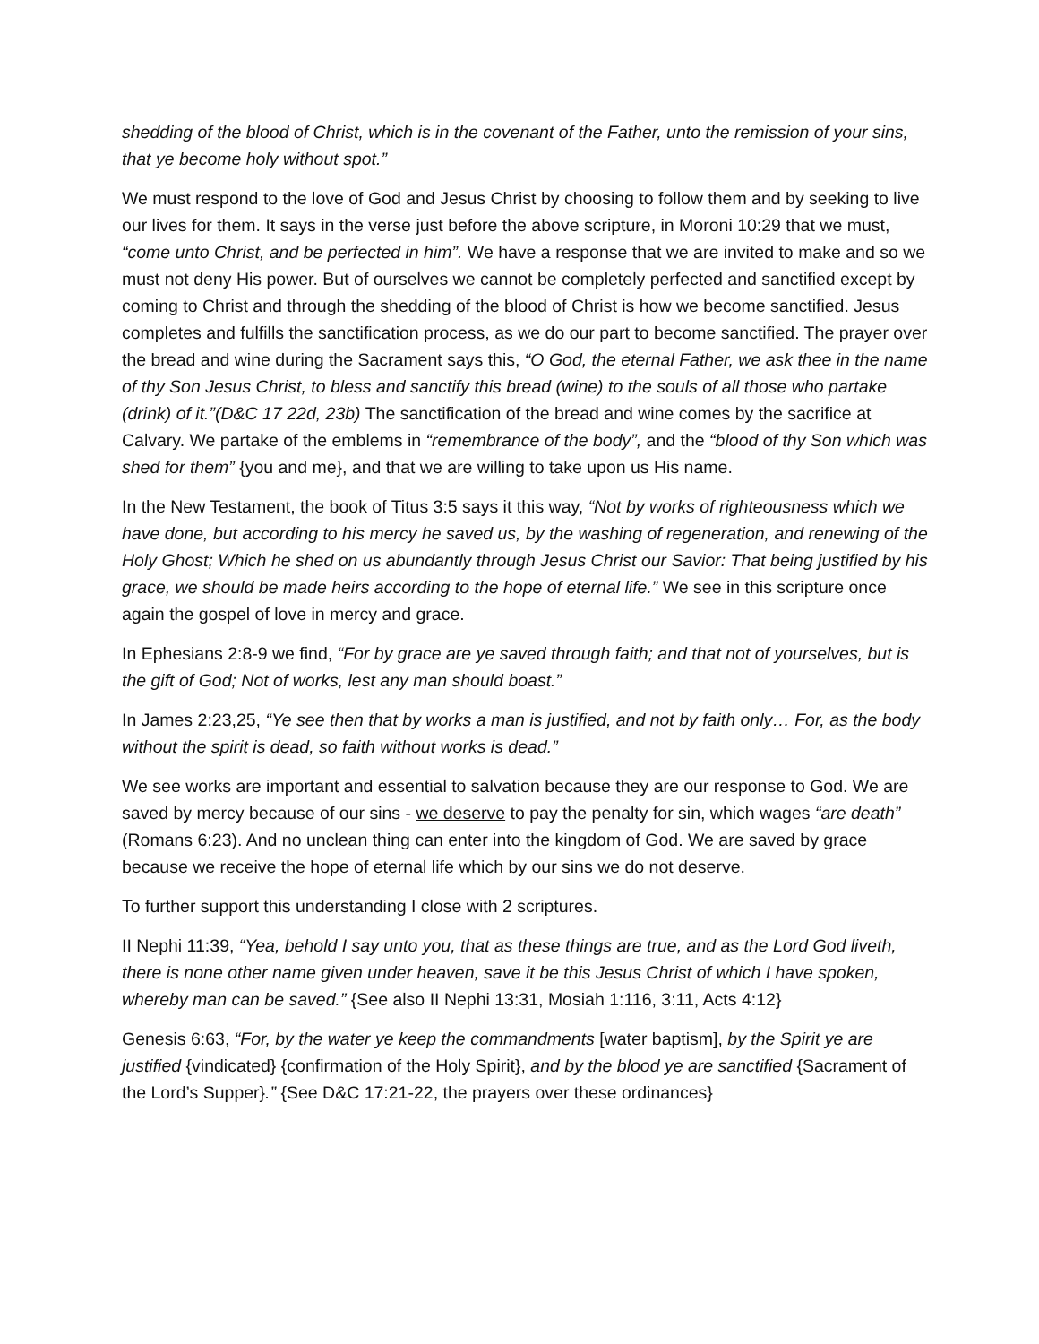shedding of the blood of Christ, which is in the covenant of the Father, unto the remission of your sins, that ye become holy without spot.”
We must respond to the love of God and Jesus Christ by choosing to follow them and by seeking to live our lives for them. It says in the verse just before the above scripture, in Moroni 10:29 that we must, “come unto Christ, and be perfected in him”. We have a response that we are invited to make and so we must not deny His power. But of ourselves we cannot be completely perfected and sanctified except by coming to Christ and through the shedding of the blood of Christ is how we become sanctified. Jesus completes and fulfills the sanctification process, as we do our part to become sanctified. The prayer over the bread and wine during the Sacrament says this, “O God, the eternal Father, we ask thee in the name of thy Son Jesus Christ, to bless and sanctify this bread (wine) to the souls of all those who partake (drink) of it.”(D&C 17 22d, 23b) The sanctification of the bread and wine comes by the sacrifice at Calvary. We partake of the emblems in “remembrance of the body”, and the “blood of thy Son which was shed for them” {you and me}, and that we are willing to take upon us His name.
In the New Testament, the book of Titus 3:5 says it this way, “Not by works of righteousness which we have done, but according to his mercy he saved us, by the washing of regeneration, and renewing of the Holy Ghost; Which he shed on us abundantly through Jesus Christ our Savior: That being justified by his grace, we should be made heirs according to the hope of eternal life.” We see in this scripture once again the gospel of love in mercy and grace.
In Ephesians 2:8-9 we find, “For by grace are ye saved through faith; and that not of yourselves, but is the gift of God; Not of works, lest any man should boast.”
In James 2:23,25, “Ye see then that by works a man is justified, and not by faith only… For, as the body without the spirit is dead, so faith without works is dead.”
We see works are important and essential to salvation because they are our response to God. We are saved by mercy because of our sins - we deserve to pay the penalty for sin, which wages “are death” (Romans 6:23). And no unclean thing can enter into the kingdom of God. We are saved by grace because we receive the hope of eternal life which by our sins we do not deserve.
To further support this understanding I close with 2 scriptures.
II Nephi 11:39, “Yea, behold I say unto you, that as these things are true, and as the Lord God liveth, there is none other name given under heaven, save it be this Jesus Christ of which I have spoken, whereby man can be saved.” {See also II Nephi 13:31, Mosiah 1:116, 3:11, Acts 4:12}
Genesis 6:63, “For, by the water ye keep the commandments [water baptism], by the Spirit ye are justified {vindicated} {confirmation of the Holy Spirit}, and by the blood ye are sanctified {Sacrament of the Lord’s Supper}.” {See D&C 17:21-22, the prayers over these ordinances}